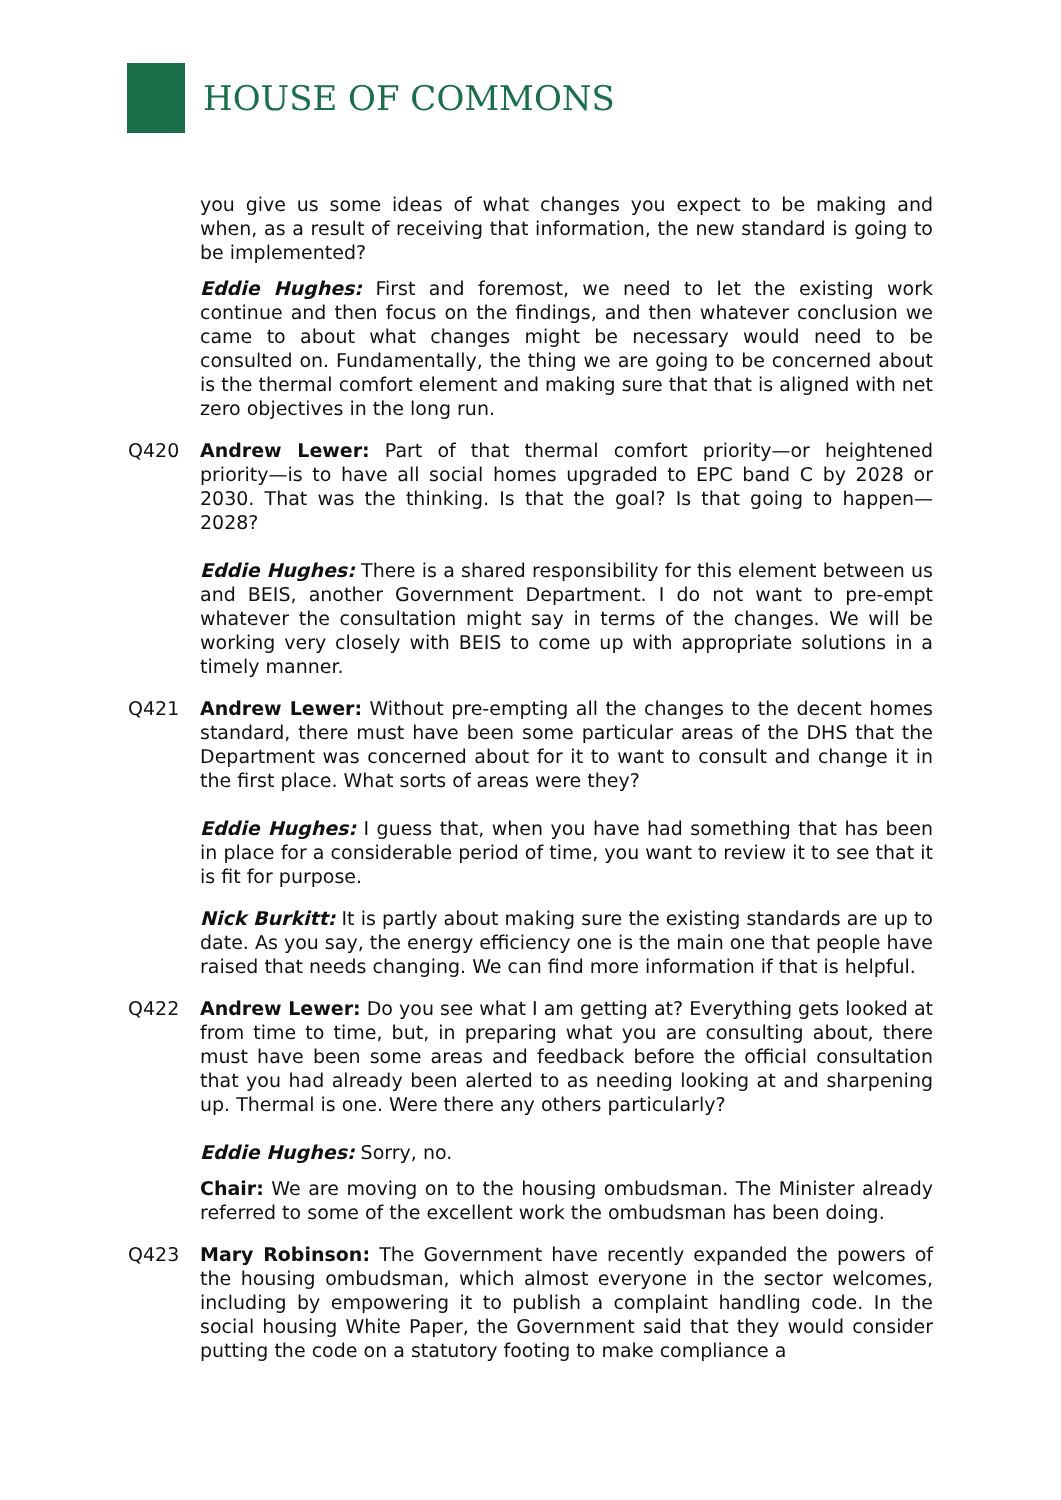HOUSE OF COMMONS
you give us some ideas of what changes you expect to be making and when, as a result of receiving that information, the new standard is going to be implemented?
Eddie Hughes: First and foremost, we need to let the existing work continue and then focus on the findings, and then whatever conclusion we came to about what changes might be necessary would need to be consulted on. Fundamentally, the thing we are going to be concerned about is the thermal comfort element and making sure that that is aligned with net zero objectives in the long run.
Q420 Andrew Lewer: Part of that thermal comfort priority—or heightened priority—is to have all social homes upgraded to EPC band C by 2028 or 2030. That was the thinking. Is that the goal? Is that going to happen—2028?
Eddie Hughes: There is a shared responsibility for this element between us and BEIS, another Government Department. I do not want to pre-empt whatever the consultation might say in terms of the changes. We will be working very closely with BEIS to come up with appropriate solutions in a timely manner.
Q421 Andrew Lewer: Without pre-empting all the changes to the decent homes standard, there must have been some particular areas of the DHS that the Department was concerned about for it to want to consult and change it in the first place. What sorts of areas were they?
Eddie Hughes: I guess that, when you have had something that has been in place for a considerable period of time, you want to review it to see that it is fit for purpose.
Nick Burkitt: It is partly about making sure the existing standards are up to date. As you say, the energy efficiency one is the main one that people have raised that needs changing. We can find more information if that is helpful.
Q422 Andrew Lewer: Do you see what I am getting at? Everything gets looked at from time to time, but, in preparing what you are consulting about, there must have been some areas and feedback before the official consultation that you had already been alerted to as needing looking at and sharpening up. Thermal is one. Were there any others particularly?
Eddie Hughes: Sorry, no.
Chair: We are moving on to the housing ombudsman. The Minister already referred to some of the excellent work the ombudsman has been doing.
Q423 Mary Robinson: The Government have recently expanded the powers of the housing ombudsman, which almost everyone in the sector welcomes, including by empowering it to publish a complaint handling code. In the social housing White Paper, the Government said that they would consider putting the code on a statutory footing to make compliance a